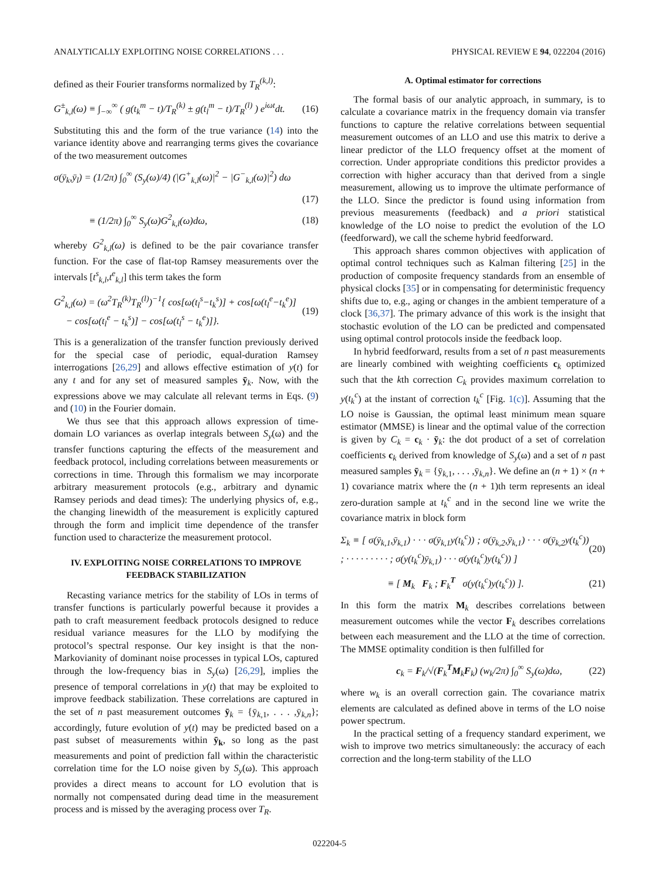ANALYTICALLY EXPLOITING NOISE CORRELATIONS . . . PHYSICAL REVIEW E 94, 022204 (2016)
defined as their Fourier transforms normalized by T<sub>R</sub><sup>(k,l)</sup>:
G<sup>±</sup><sub>k,l</sub>(ω) ≡ ∫<sub>−∞</sub><sup>∞</sup> ( g(t<sub>k</sub><sup>m</sup> − t)/T<sub>R</sub><sup>(k)</sup> ± g(t<sub>l</sub><sup>m</sup> − t)/T<sub>R</sub><sup>(l)</sup> ) e<sup>iωt</sup>dt. (16)
Substituting this and the form of the true variance (14) into the variance identity above and rearranging terms gives the covariance of the two measurement outcomes
σ(ȳ<sub>k</sub>,ȳ<sub>l</sub>) = (1/2π) ∫<sub>0</sub><sup>∞</sup> (S<sub>y</sub>(ω)/4) (|G<sup>+</sup><sub>k,l</sub>(ω)|<sup>2</sup> − |G<sup>−</sup><sub>k,l</sub>(ω)|<sup>2</sup>) dω
(17)
≡ (1/2π) ∫<sub>0</sub><sup>∞</sup> S<sub>y</sub>(ω)G<sup>2</sup><sub>k,l</sub>(ω)dω, (18)
whereby G<sup>2</sup><sub>k,l</sub>(ω) is defined to be the pair covariance transfer function. For the case of flat-top Ramsey measurements over the intervals [t<sup>s</sup><sub>k,l</sub>,t<sup>e</sup><sub>k,l</sub>] this term takes the form
G<sup>2</sup><sub>k,l</sub>(ω) = (ω<sup>2</sup>T<sub>R</sub><sup>(k)</sup>T<sub>R</sub><sup>(l)</sup>)<sup>−1</sup>{ cos[ω(t<sub>l</sub><sup>s</sup>−t<sub>k</sub><sup>s</sup>)] + cos[ω(t<sub>l</sub><sup>e</sup>−t<sub>k</sub><sup>e</sup>)]
− cos[ω(t<sub>l</sub><sup>e</sup> − t<sub>k</sub><sup>s</sup>)] − cos[ω(t<sub>l</sub><sup>s</sup> − t<sub>k</sub><sup>e</sup>)]}. (19)
This is a generalization of the transfer function previously derived for the special case of periodic, equal-duration Ramsey interrogations [26,29] and allows effective estimation of y(t) for any t and for any set of measured samples ȳ<sub>k</sub>. Now, with the expressions above we may calculate all relevant terms in Eqs. (9) and (10) in the Fourier domain.
We thus see that this approach allows expression of time-domain LO variances as overlap integrals between S<sub>y</sub>(ω) and the transfer functions capturing the effects of the measurement and feedback protocol, including correlations between measurements or corrections in time. Through this formalism we may incorporate arbitrary measurement protocols (e.g., arbitrary and dynamic Ramsey periods and dead times): The underlying physics of, e.g., the changing linewidth of the measurement is explicitly captured through the form and implicit time dependence of the transfer function used to characterize the measurement protocol.
IV. EXPLOITING NOISE CORRELATIONS TO IMPROVE FEEDBACK STABILIZATION
Recasting variance metrics for the stability of LOs in terms of transfer functions is particularly powerful because it provides a path to craft measurement feedback protocols designed to reduce residual variance measures for the LLO by modifying the protocol’s spectral response. Our key insight is that the non-Markovianity of dominant noise processes in typical LOs, captured through the low-frequency bias in S<sub>y</sub>(ω) [26,29], implies the presence of temporal correlations in y(t) that may be exploited to improve feedback stabilization. These correlations are captured in the set of n past measurement outcomes ȳ<sub>k</sub> = {ȳ<sub>k,1</sub>, . . . ,ȳ<sub>k,n</sub>}; accordingly, future evolution of y(t) may be predicted based on a past subset of measurements within ȳ<sub>k</sub>, so long as the past measurements and point of prediction fall within the characteristic correlation time for the LO noise given by S<sub>y</sub>(ω). This approach provides a direct means to account for LO evolution that is normally not compensated during dead time in the measurement process and is missed by the averaging process over T<sub>R</sub>.
A. Optimal estimator for corrections
The formal basis of our analytic approach, in summary, is to calculate a covariance matrix in the frequency domain via transfer functions to capture the relative correlations between sequential measurement outcomes of an LLO and use this matrix to derive a linear predictor of the LLO frequency offset at the moment of correction. Under appropriate conditions this predictor provides a correction with higher accuracy than that derived from a single measurement, allowing us to improve the ultimate performance of the LLO. Since the predictor is found using information from previous measurements (feedback) and a priori statistical knowledge of the LO noise to predict the evolution of the LO (feedforward), we call the scheme hybrid feedforward.
This approach shares common objectives with application of optimal control techniques such as Kalman filtering [25] in the production of composite frequency standards from an ensemble of physical clocks [35] or in compensating for deterministic frequency shifts due to, e.g., aging or changes in the ambient temperature of a clock [36,37]. The primary advance of this work is the insight that stochastic evolution of the LO can be predicted and compensated using optimal control protocols inside the feedback loop.
In hybrid feedforward, results from a set of n past measurements are linearly combined with weighting coefficients c<sub>k</sub> optimized such that the kth correction C<sub>k</sub> provides maximum correlation to y(t<sub>k</sub><sup>c</sup>) at the instant of correction t<sub>k</sub><sup>c</sup> [Fig. 1(c)]. Assuming that the LO noise is Gaussian, the optimal least minimum mean square estimator (MMSE) is linear and the optimal value of the correction is given by C<sub>k</sub> = c<sub>k</sub> · ȳ<sub>k</sub>: the dot product of a set of correlation coefficients c<sub>k</sub> derived from knowledge of S<sub>y</sub>(ω) and a set of n past measured samples ȳ<sub>k</sub> = {ȳ<sub>k,1</sub>, . . . ,ȳ<sub>k,n</sub>}. We define an (n + 1) × (n + 1) covariance matrix where the (n + 1)th term represents an ideal zero-duration sample at t<sub>k</sub><sup>c</sup> and in the second line we write the covariance matrix in block form
Σ<sub>k</sub> ≡ [ σ(ȳ<sub>k,1</sub>,ȳ<sub>k,1</sub>) · · · σ(ȳ<sub>k,1</sub>y(t<sub>k</sub><sup>c</sup>)) ; σ(ȳ<sub>k,2</sub>,ȳ<sub>k,1</sub>) · · · σ(ȳ<sub>k,2</sub>y(t<sub>k</sub><sup>c</sup>)) ; · · · · · · · · · ; σ(y(t<sub>k</sub><sup>c</sup>)ȳ<sub>k,1</sub>) · · · σ(y(t<sub>k</sub><sup>c</sup>)y(t<sub>k</sub><sup>c</sup>)) ] (20)
≡ [ M<sub>k</sub> F<sub>k</sub> ; F<sub>k</sub><sup>T</sup> σ(y(t<sub>k</sub><sup>c</sup>)y(t<sub>k</sub><sup>c</sup>)) ]. (21)
In this form the matrix M<sub>k</sub> describes correlations between measurement outcomes while the vector F<sub>k</sub> describes correlations between each measurement and the LLO at the time of correction. The MMSE optimality condition is then fulfilled for
c<sub>k</sub> = F<sub>k</sub>/√(F<sub>k</sub><sup>T</sup>M<sub>k</sub>F<sub>k</sub>) (w<sub>k</sub>/2π) ∫<sub>0</sub><sup>∞</sup> S<sub>y</sub>(ω)dω, (22)
where w<sub>k</sub> is an overall correction gain. The covariance matrix elements are calculated as defined above in terms of the LO noise power spectrum.
In the practical setting of a frequency standard experiment, we wish to improve two metrics simultaneously: the accuracy of each correction and the long-term stability of the LLO
022204-5